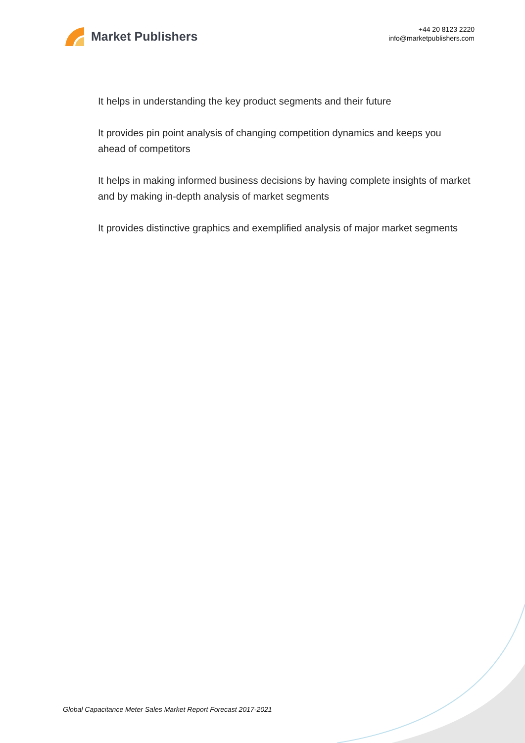Market Publishers
+44 20 8123 2220
info@marketpublishers.com
It helps in understanding the key product segments and their future
It provides pin point analysis of changing competition dynamics and keeps you ahead of competitors
It helps in making informed business decisions by having complete insights of market and by making in-depth analysis of market segments
It provides distinctive graphics and exemplified analysis of major market segments
Global Capacitance Meter Sales Market Report Forecast 2017-2021